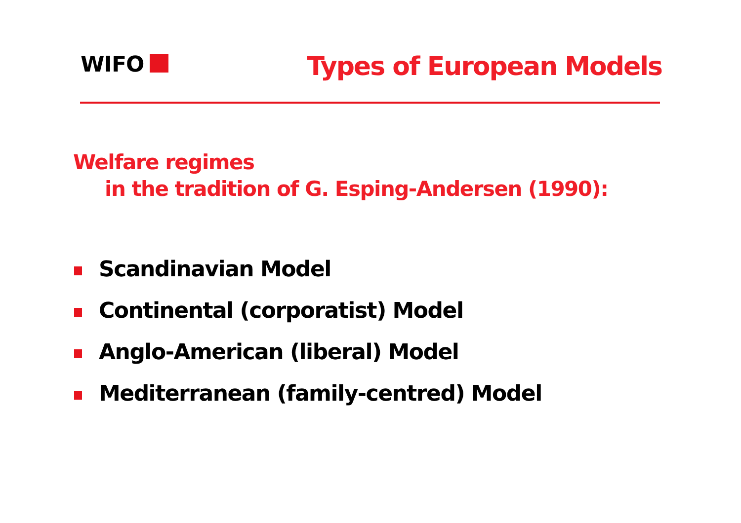WIFO Types of European Models
Welfare regimes
in the tradition of G. Esping-Andersen (1990):
Scandinavian Model
Continental (corporatist) Model
Anglo-American (liberal) Model
Mediterranean (family-centred) Model